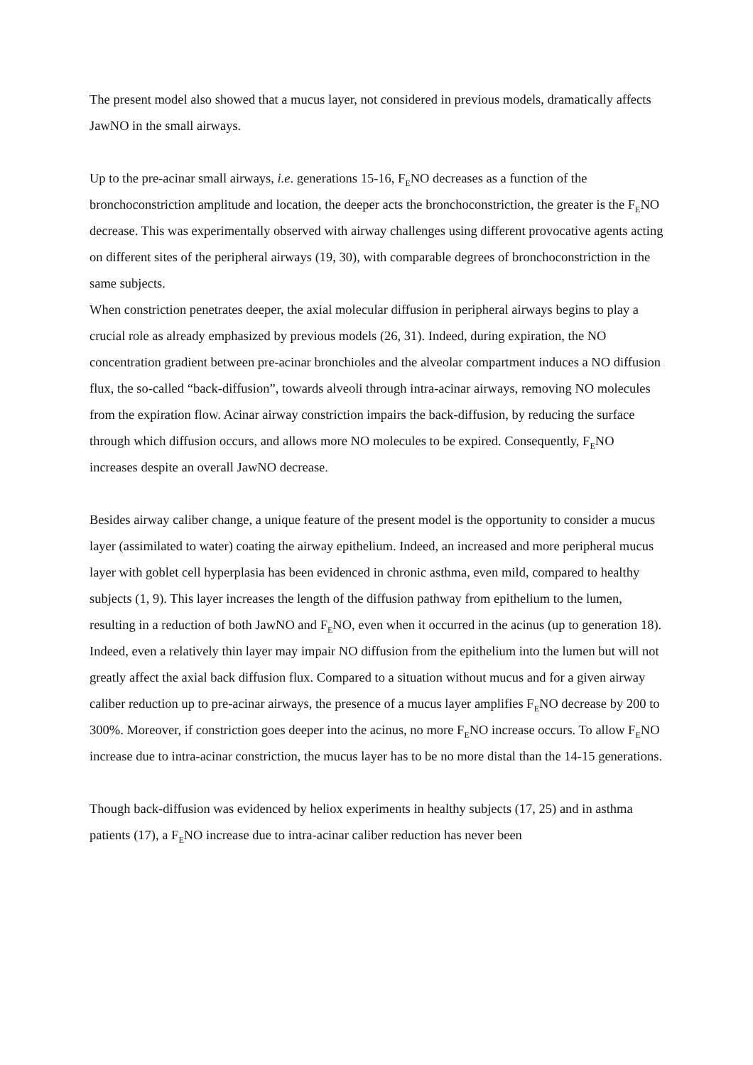The present model also showed that a mucus layer, not considered in previous models, dramatically affects JawNO in the small airways.
Up to the pre-acinar small airways, i.e. generations 15-16, F<sub>E</sub>NO decreases as a function of the bronchoconstriction amplitude and location, the deeper acts the bronchoconstriction, the greater is the F<sub>E</sub>NO decrease. This was experimentally observed with airway challenges using different provocative agents acting on different sites of the peripheral airways (19, 30), with comparable degrees of bronchoconstriction in the same subjects.
When constriction penetrates deeper, the axial molecular diffusion in peripheral airways begins to play a crucial role as already emphasized by previous models (26, 31). Indeed, during expiration, the NO concentration gradient between pre-acinar bronchioles and the alveolar compartment induces a NO diffusion flux, the so-called “back-diffusion”, towards alveoli through intra-acinar airways, removing NO molecules from the expiration flow. Acinar airway constriction impairs the back-diffusion, by reducing the surface through which diffusion occurs, and allows more NO molecules to be expired. Consequently, F<sub>E</sub>NO increases despite an overall JawNO decrease.
Besides airway caliber change, a unique feature of the present model is the opportunity to consider a mucus layer (assimilated to water) coating the airway epithelium. Indeed, an increased and more peripheral mucus layer with goblet cell hyperplasia has been evidenced in chronic asthma, even mild, compared to healthy subjects (1, 9). This layer increases the length of the diffusion pathway from epithelium to the lumen, resulting in a reduction of both JawNO and F<sub>E</sub>NO, even when it occurred in the acinus (up to generation 18). Indeed, even a relatively thin layer may impair NO diffusion from the epithelium into the lumen but will not greatly affect the axial back diffusion flux. Compared to a situation without mucus and for a given airway caliber reduction up to pre-acinar airways, the presence of a mucus layer amplifies F<sub>E</sub>NO decrease by 200 to 300%. Moreover, if constriction goes deeper into the acinus, no more F<sub>E</sub>NO increase occurs. To allow F<sub>E</sub>NO increase due to intra-acinar constriction, the mucus layer has to be no more distal than the 14-15 generations.
Though back-diffusion was evidenced by heliox experiments in healthy subjects (17, 25) and in asthma patients (17), a F<sub>E</sub>NO increase due to intra-acinar caliber reduction has never been